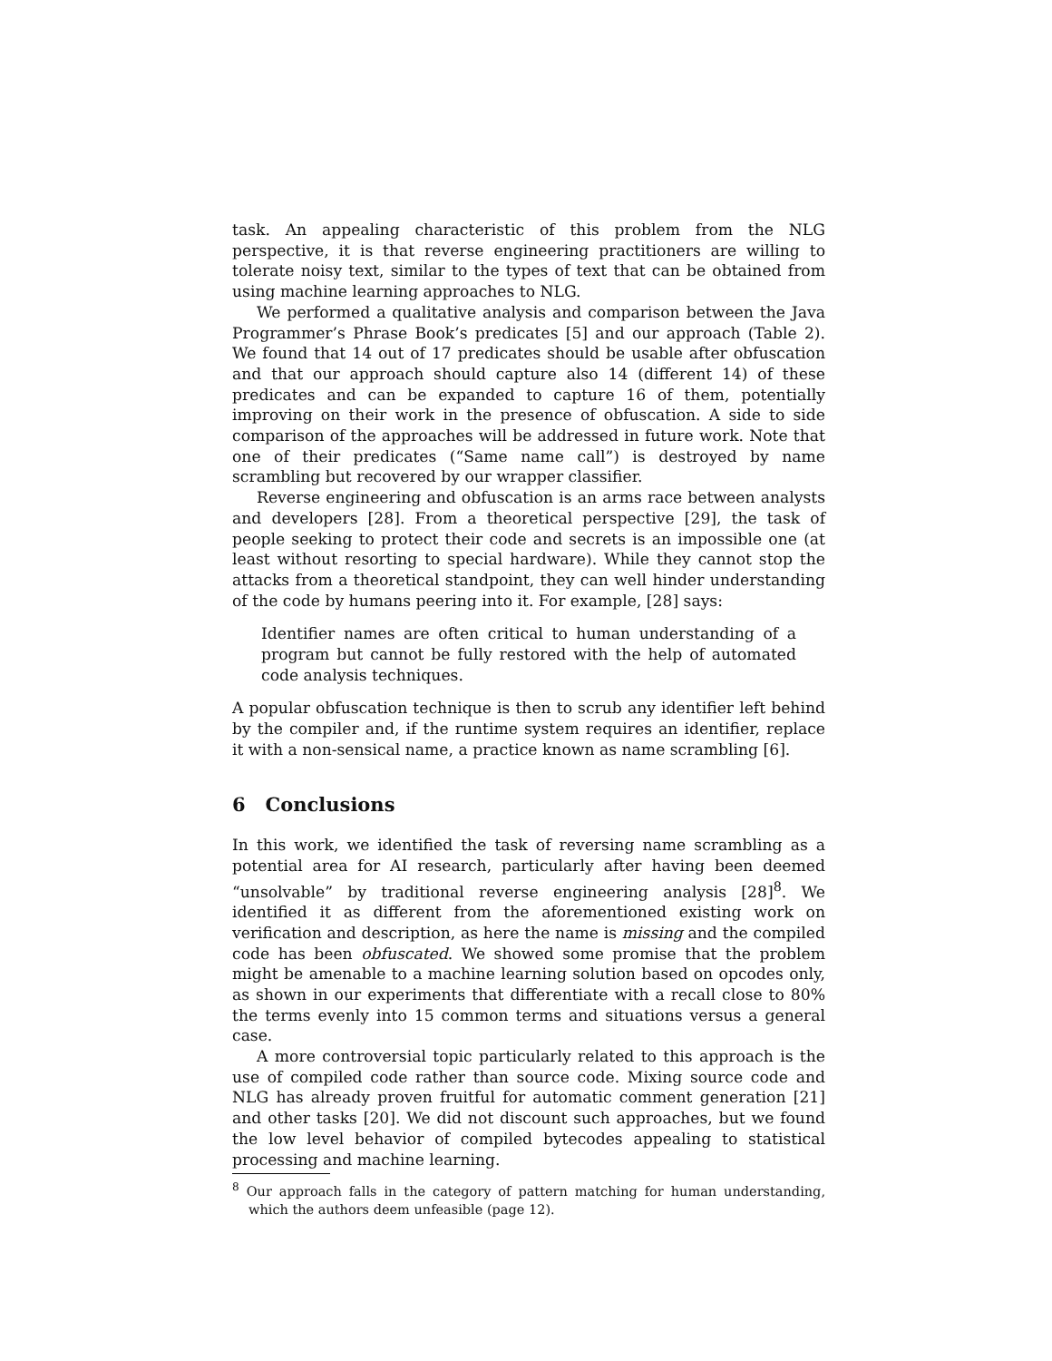task. An appealing characteristic of this problem from the NLG perspective, it is that reverse engineering practitioners are willing to tolerate noisy text, similar to the types of text that can be obtained from using machine learning approaches to NLG.
We performed a qualitative analysis and comparison between the Java Programmer’s Phrase Book’s predicates [5] and our approach (Table 2). We found that 14 out of 17 predicates should be usable after obfuscation and that our approach should capture also 14 (different 14) of these predicates and can be expanded to capture 16 of them, potentially improving on their work in the presence of obfuscation. A side to side comparison of the approaches will be addressed in future work. Note that one of their predicates (“Same name call”) is destroyed by name scrambling but recovered by our wrapper classifier.
Reverse engineering and obfuscation is an arms race between analysts and developers [28]. From a theoretical perspective [29], the task of people seeking to protect their code and secrets is an impossible one (at least without resorting to special hardware). While they cannot stop the attacks from a theoretical standpoint, they can well hinder understanding of the code by humans peering into it. For example, [28] says:
Identifier names are often critical to human understanding of a program but cannot be fully restored with the help of automated code analysis techniques.
A popular obfuscation technique is then to scrub any identifier left behind by the compiler and, if the runtime system requires an identifier, replace it with a non-sensical name, a practice known as name scrambling [6].
6 Conclusions
In this work, we identified the task of reversing name scrambling as a potential area for AI research, particularly after having been deemed “unsolvable” by traditional reverse engineering analysis [28]<sup>8</sup>. We identified it as different from the aforementioned existing work on verification and description, as here the name is missing and the compiled code has been obfuscated. We showed some promise that the problem might be amenable to a machine learning solution based on opcodes only, as shown in our experiments that differentiate with a recall close to 80% the terms evenly into 15 common terms and situations versus a general case.
A more controversial topic particularly related to this approach is the use of compiled code rather than source code. Mixing source code and NLG has already proven fruitful for automatic comment generation [21] and other tasks [20]. We did not discount such approaches, but we found the low level behavior of compiled bytecodes appealing to statistical processing and machine learning.
<sup>8</sup> Our approach falls in the category of pattern matching for human understanding, which the authors deem unfeasible (page 12).